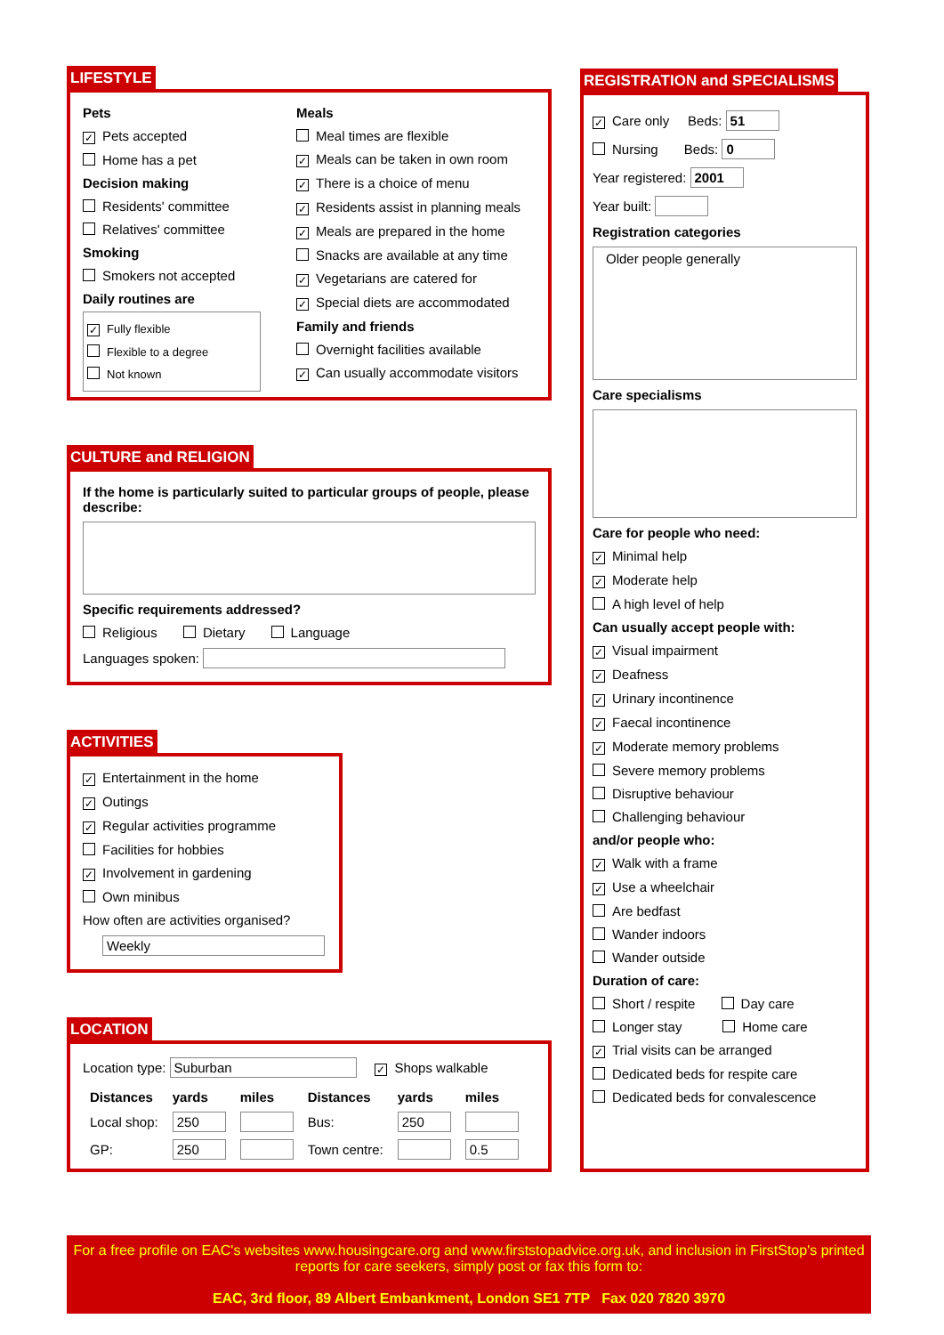LIFESTYLE
Pets
✓ Pets accepted
Home has a pet
Decision making
Residents' committee
Relatives' committee
Smoking
Smokers not accepted
Daily routines are
✓ Fully flexible
Flexible to a degree
Not known
Meals
Meal times are flexible
✓ Meals can be taken in own room
✓ There is a choice of menu
✓ Residents assist in planning meals
✓ Meals are prepared in the home
Snacks are available at any time
✓ Vegetarians are catered for
✓ Special diets are accommodated
Family and friends
Overnight facilities available
✓ Can usually accommodate visitors
CULTURE and RELIGION
If the home is particularly suited to particular groups of people, please describe:
Specific requirements addressed?
Religious Dietary Language
Languages spoken:
ACTIVITIES
✓ Entertainment in the home
✓ Outings
✓ Regular activities programme
Facilities for hobbies
✓ Involvement in gardening
Own minibus
How often are activities organised?
Weekly
LOCATION
Location type: Suburban ✓ Shops walkable
| Distances | yards | miles | Distances | yards | miles |
| --- | --- | --- | --- | --- | --- |
| Local shop: | 250 | | Bus: | 250 | |
| GP: | 250 | | Town centre: | | 0.5 |
REGISTRATION and SPECIALISMS
✓ Care only Beds: 51
Nursing Beds: 0
Year registered: 2001
Year built:
Registration categories
Older people generally
Care specialisms
Care for people who need:
✓ Minimal help
✓ Moderate help
A high level of help
Can usually accept people with:
✓ Visual impairment
✓ Deafness
✓ Urinary incontinence
✓ Faecal incontinence
✓ Moderate memory problems
Severe memory problems
Disruptive behaviour
Challenging behaviour
and/or people who:
✓ Walk with a frame
✓ Use a wheelchair
Are bedfast
Wander indoors
Wander outside
Duration of care:
Short / respite Day care
Longer stay Home care
✓ Trial visits can be arranged
Dedicated beds for respite care
Dedicated beds for convalescence
For a free profile on EAC's websites www.housingcare.org and www.firststopadvice.org.uk, and inclusion in FirstStop's printed reports for care seekers, simply post or fax this form to:
EAC, 3rd floor, 89 Albert Embankment, London SE1 7TP Fax 020 7820 3970